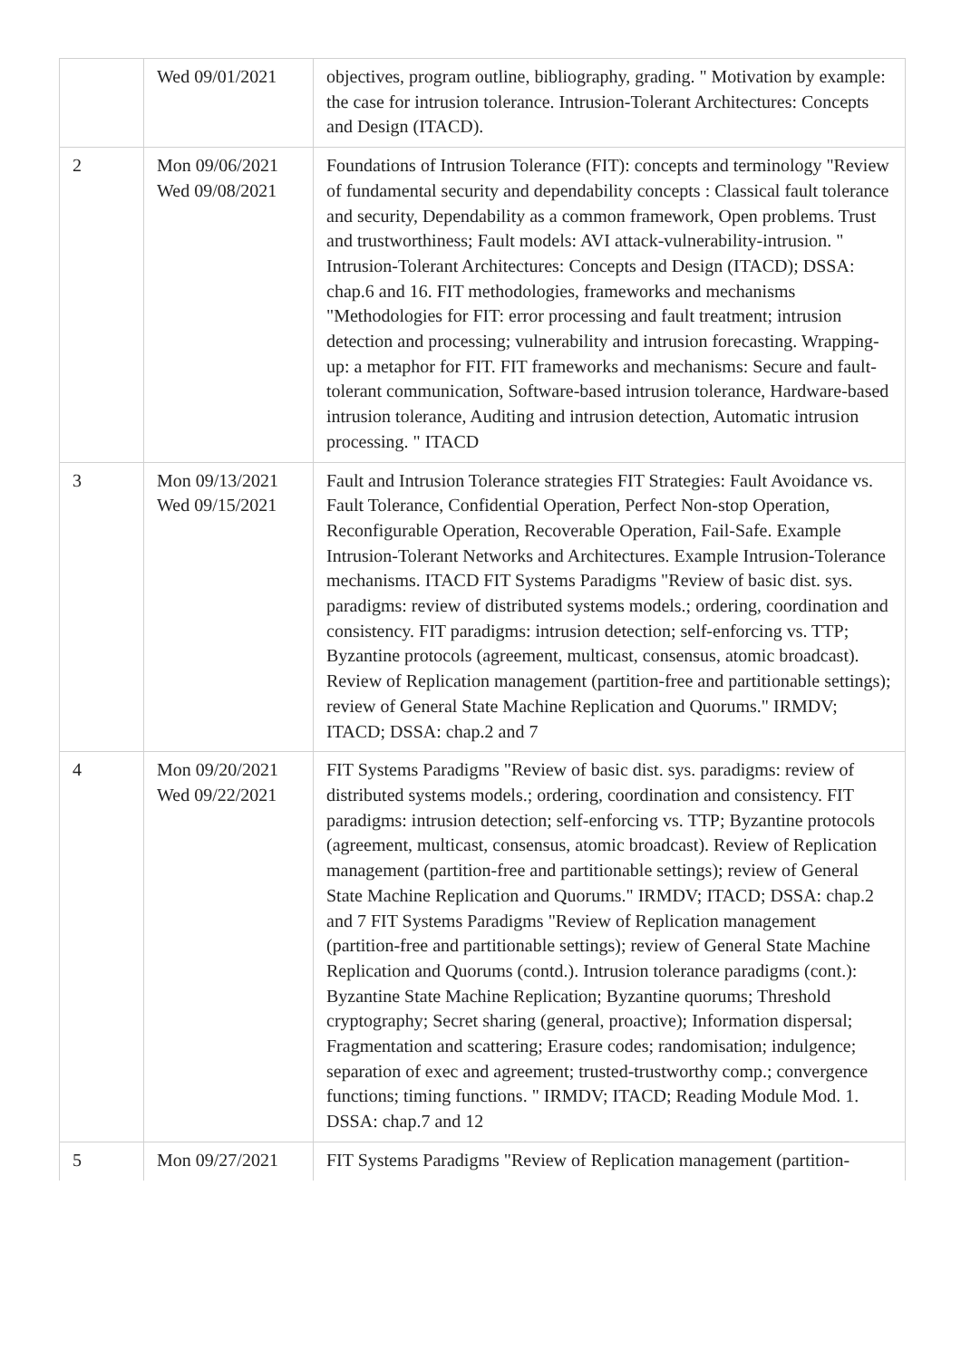| | Wed 09/01/2021 | objectives, program outline, bibliography, grading. " Motivation by example: the case for intrusion tolerance. Intrusion-Tolerant Architectures: Concepts and Design (ITACD). |
| 2 | Mon 09/06/2021 Wed 09/08/2021 | Foundations of Intrusion Tolerance (FIT): concepts and terminology "Review of fundamental security and dependability concepts : Classical fault tolerance and security, Dependability as a common framework, Open problems. Trust and trustworthiness; Fault models: AVI attack-vulnerability-intrusion. " Intrusion-Tolerant Architectures: Concepts and Design (ITACD); DSSA: chap.6 and 16. FIT methodologies, frameworks and mechanisms "Methodologies for FIT: error processing and fault treatment; intrusion detection and processing; vulnerability and intrusion forecasting. Wrapping-up: a metaphor for FIT. FIT frameworks and mechanisms: Secure and fault-tolerant communication, Software-based intrusion tolerance, Hardware-based intrusion tolerance, Auditing and intrusion detection, Automatic intrusion processing. " ITACD |
| 3 | Mon 09/13/2021 Wed 09/15/2021 | Fault and Intrusion Tolerance strategies FIT Strategies: Fault Avoidance vs. Fault Tolerance, Confidential Operation, Perfect Non-stop Operation, Reconfigurable Operation, Recoverable Operation, Fail-Safe. Example Intrusion-Tolerant Networks and Architectures. Example Intrusion-Tolerance mechanisms. ITACD FIT Systems Paradigms "Review of basic dist. sys. paradigms: review of distributed systems models.; ordering, coordination and consistency. FIT paradigms: intrusion detection; self-enforcing vs. TTP; Byzantine protocols (agreement, multicast, consensus, atomic broadcast). Review of Replication management (partition-free and partitionable settings); review of General State Machine Replication and Quorums." IRMDV; ITACD; DSSA: chap.2 and 7 |
| 4 | Mon 09/20/2021 Wed 09/22/2021 | FIT Systems Paradigms "Review of basic dist. sys. paradigms: review of distributed systems models.; ordering, coordination and consistency. FIT paradigms: intrusion detection; self-enforcing vs. TTP; Byzantine protocols (agreement, multicast, consensus, atomic broadcast). Review of Replication management (partition-free and partitionable settings); review of General State Machine Replication and Quorums." IRMDV; ITACD; DSSA: chap.2 and 7 FIT Systems Paradigms "Review of Replication management (partition-free and partitionable settings); review of General State Machine Replication and Quorums (contd.). Intrusion tolerance paradigms (cont.): Byzantine State Machine Replication; Byzantine quorums; Threshold cryptography; Secret sharing (general, proactive); Information dispersal; Fragmentation and scattering; Erasure codes; randomisation; indulgence; separation of exec and agreement; trusted-trustworthy comp.; convergence functions; timing functions. " IRMDV; ITACD; Reading Module Mod. 1. DSSA: chap.7 and 12 |
| 5 | Mon 09/27/2021 | FIT Systems Paradigms "Review of Replication management (partition- |